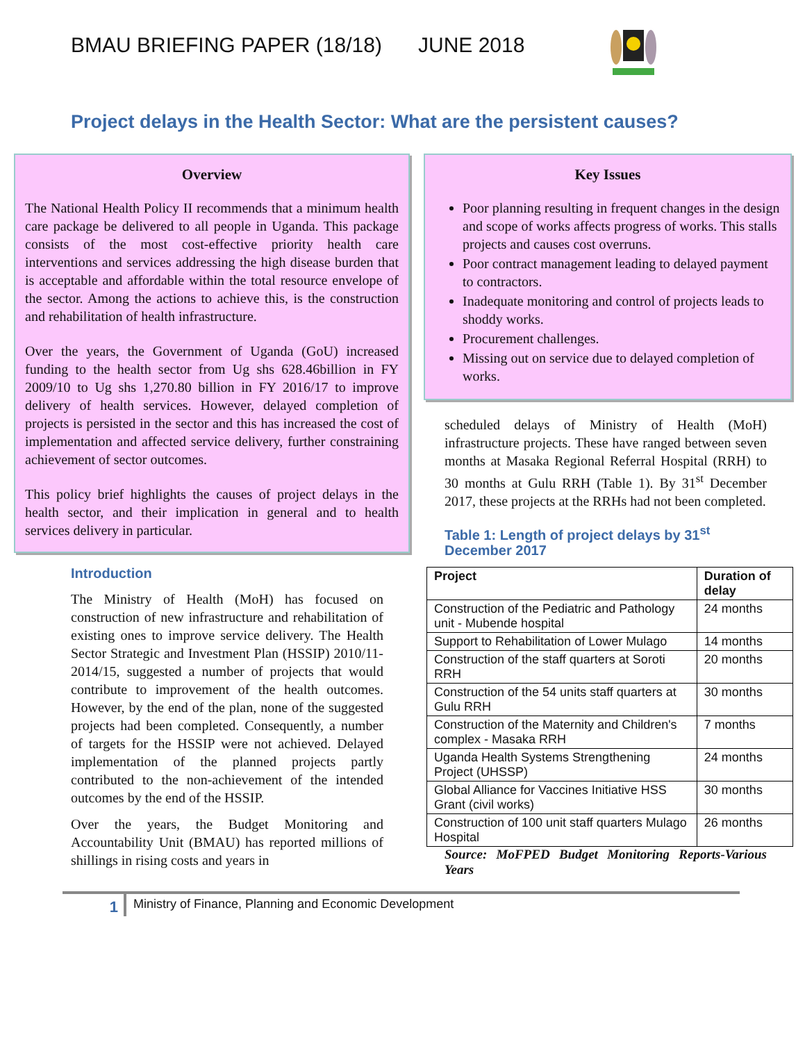BMAU BRIEFING PAPER (18/18) JUNE 2018
Project delays in the Health Sector: What are the persistent causes?
Overview
The National Health Policy II recommends that a minimum health care package be delivered to all people in Uganda. This package consists of the most cost-effective priority health care interventions and services addressing the high disease burden that is acceptable and affordable within the total resource envelope of the sector. Among the actions to achieve this, is the construction and rehabilitation of health infrastructure.
Over the years, the Government of Uganda (GoU) increased funding to the health sector from Ug shs 628.46billion in FY 2009/10 to Ug shs 1,270.80 billion in FY 2016/17 to improve delivery of health services. However, delayed completion of projects is persisted in the sector and this has increased the cost of implementation and affected service delivery, further constraining achievement of sector outcomes.
This policy brief highlights the causes of project delays in the health sector, and their implication in general and to health services delivery in particular.
Introduction
The Ministry of Health (MoH) has focused on construction of new infrastructure and rehabilitation of existing ones to improve service delivery. The Health Sector Strategic and Investment Plan (HSSIP) 2010/11-2014/15, suggested a number of projects that would contribute to improvement of the health outcomes. However, by the end of the plan, none of the suggested projects had been completed. Consequently, a number of targets for the HSSIP were not achieved. Delayed implementation of the planned projects partly contributed to the non-achievement of the intended outcomes by the end of the HSSIP.
Over the years, the Budget Monitoring and Accountability Unit (BMAU) has reported millions of shillings in rising costs and years in
Key Issues
Poor planning resulting in frequent changes in the design and scope of works affects progress of works. This stalls projects and causes cost overruns.
Poor contract management leading to delayed payment to contractors.
Inadequate monitoring and control of projects leads to shoddy works.
Procurement challenges.
Missing out on service due to delayed completion of works.
scheduled delays of Ministry of Health (MoH) infrastructure projects. These have ranged between seven months at Masaka Regional Referral Hospital (RRH) to 30 months at Gulu RRH (Table 1). By 31<sup>st</sup> December 2017, these projects at the RRHs had not been completed.
Table 1: Length of project delays by 31<sup>st</sup> December 2017
| Project | Duration of delay |
| --- | --- |
| Construction of the Pediatric and Pathology unit - Mubende hospital | 24 months |
| Support to Rehabilitation of Lower Mulago | 14 months |
| Construction of the staff quarters at Soroti RRH | 20 months |
| Construction of the 54 units staff quarters at Gulu RRH | 30 months |
| Construction of the Maternity and Children's complex - Masaka RRH | 7 months |
| Uganda Health Systems Strengthening Project (UHSSP) | 24 months |
| Global Alliance for Vaccines Initiative HSS Grant (civil works) | 30 months |
| Construction of 100 unit staff quarters Mulago Hospital | 26 months |
Source: MoFPED Budget Monitoring Reports-Various Years
1
Ministry of Finance, Planning and Economic Development